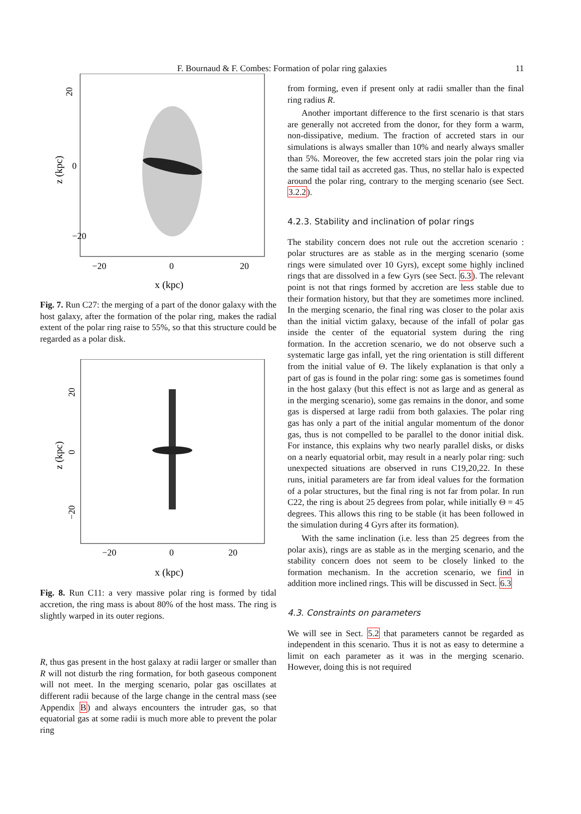F. Bournaud & F. Combes: Formation of polar ring galaxies 11
20
0
−20
−20
0
20
x (kpc)
z (kpc)
Fig. 7. Run C27: the merging of a part of the donor galaxy with the host galaxy, after the formation of the polar ring, makes the radial extent of the polar ring raise to 55%, so that this structure could be regarded as a polar disk.
20
0
−20
−20
0
20
x (kpc)
z (kpc)
Fig. 8. Run C11: a very massive polar ring is formed by tidal accretion, the ring mass is about 80% of the host mass. The ring is slightly warped in its outer regions.
R, thus gas present in the host galaxy at radii larger or smaller than R will not disturb the ring formation, for both gaseous component will not meet. In the merging scenario, polar gas oscillates at different radii because of the large change in the central mass (see Appendix B) and always encounters the intruder gas, so that equatorial gas at some radii is much more able to prevent the polar ring
from forming, even if present only at radii smaller than the final ring radius R.
Another important difference to the first scenario is that stars are generally not accreted from the donor, for they form a warm, non-dissipative, medium. The fraction of accreted stars in our simulations is always smaller than 10% and nearly always smaller than 5%. Moreover, the few accreted stars join the polar ring via the same tidal tail as accreted gas. Thus, no stellar halo is expected around the polar ring, contrary to the merging scenario (see Sect. 3.2.2).
4.2.3. Stability and inclination of polar rings
The stability concern does not rule out the accretion scenario : polar structures are as stable as in the merging scenario (some rings were simulated over 10 Gyrs), except some highly inclined rings that are dissolved in a few Gyrs (see Sect. 6.3). The relevant point is not that rings formed by accretion are less stable due to their formation history, but that they are sometimes more inclined. In the merging scenario, the final ring was closer to the polar axis than the initial victim galaxy, because of the infall of polar gas inside the center of the equatorial system during the ring formation. In the accretion scenario, we do not observe such a systematic large gas infall, yet the ring orientation is still different from the initial value of Θ. The likely explanation is that only a part of gas is found in the polar ring: some gas is sometimes found in the host galaxy (but this effect is not as large and as general as in the merging scenario), some gas remains in the donor, and some gas is dispersed at large radii from both galaxies. The polar ring gas has only a part of the initial angular momentum of the donor gas, thus is not compelled to be parallel to the donor initial disk. For instance, this explains why two nearly parallel disks, or disks on a nearly equatorial orbit, may result in a nearly polar ring: such unexpected situations are observed in runs C19,20,22. In these runs, initial parameters are far from ideal values for the formation of a polar structures, but the final ring is not far from polar. In run C22, the ring is about 25 degrees from polar, while initially Θ = 45 degrees. This allows this ring to be stable (it has been followed in the simulation during 4 Gyrs after its formation).
With the same inclination (i.e. less than 25 degrees from the polar axis), rings are as stable as in the merging scenario, and the stability concern does not seem to be closely linked to the formation mechanism. In the accretion scenario, we find in addition more inclined rings. This will be discussed in Sect. 6.3
4.3. Constraints on parameters
We will see in Sect. 5.2 that parameters cannot be regarded as independent in this scenario. Thus it is not as easy to determine a limit on each parameter as it was in the merging scenario. However, doing this is not required